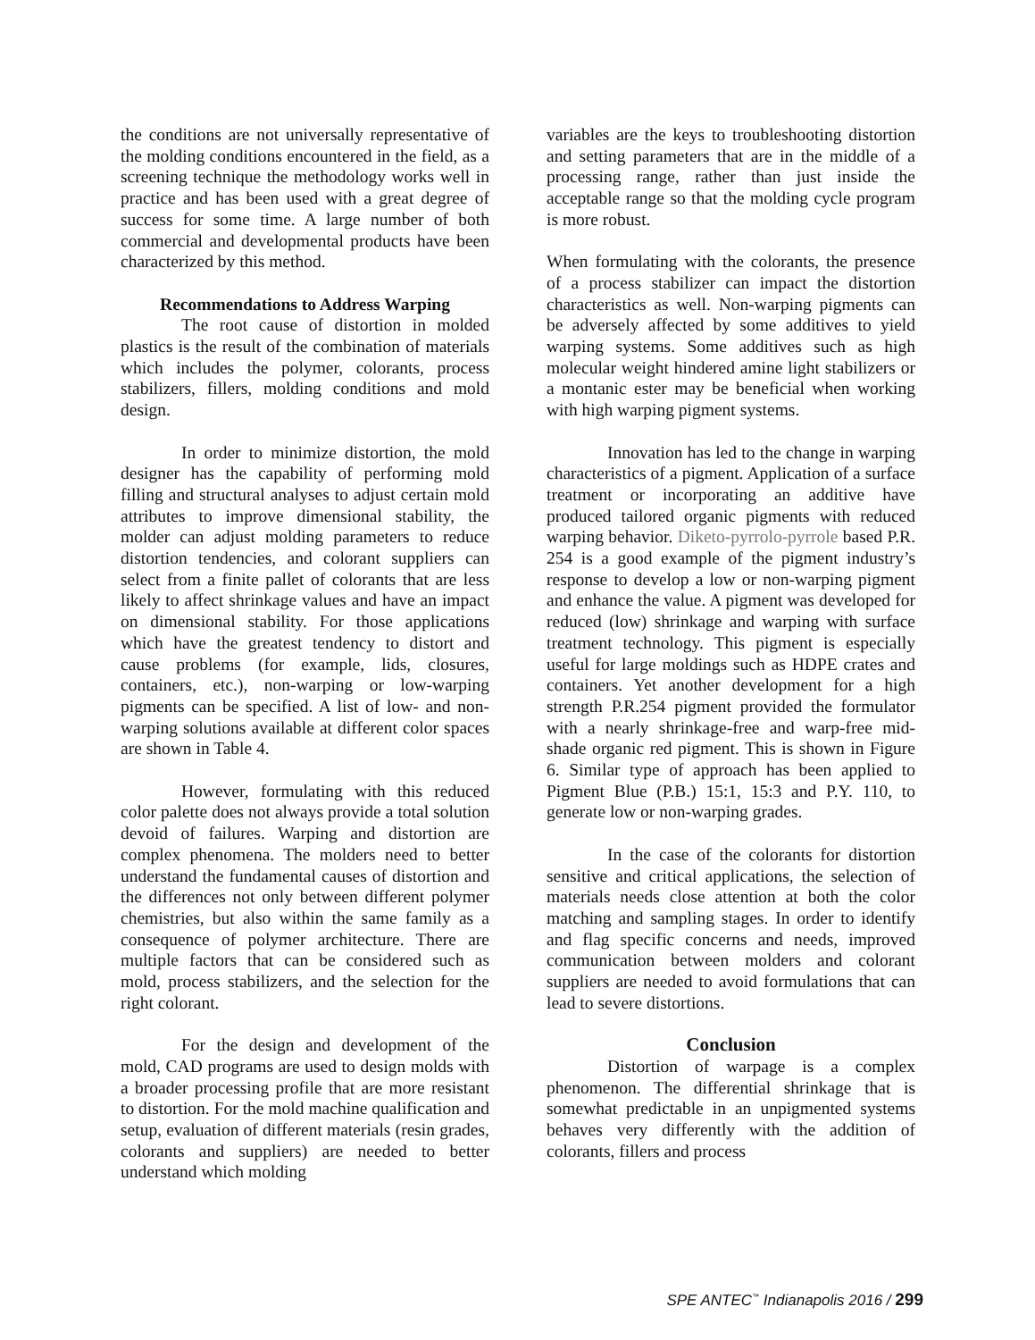the conditions are not universally representative of the molding conditions encountered in the field, as a screening technique the methodology works well in practice and has been used with a great degree of success for some time. A large number of both commercial and developmental products have been characterized by this method.
Recommendations to Address Warping
The root cause of distortion in molded plastics is the result of the combination of materials which includes the polymer, colorants, process stabilizers, fillers, molding conditions and mold design.
In order to minimize distortion, the mold designer has the capability of performing mold filling and structural analyses to adjust certain mold attributes to improve dimensional stability, the molder can adjust molding parameters to reduce distortion tendencies, and colorant suppliers can select from a finite pallet of colorants that are less likely to affect shrinkage values and have an impact on dimensional stability. For those applications which have the greatest tendency to distort and cause problems (for example, lids, closures, containers, etc.), non-warping or low-warping pigments can be specified. A list of low- and non-warping solutions available at different color spaces are shown in Table 4.
However, formulating with this reduced color palette does not always provide a total solution devoid of failures. Warping and distortion are complex phenomena. The molders need to better understand the fundamental causes of distortion and the differences not only between different polymer chemistries, but also within the same family as a consequence of polymer architecture. There are multiple factors that can be considered such as mold, process stabilizers, and the selection for the right colorant.
For the design and development of the mold, CAD programs are used to design molds with a broader processing profile that are more resistant to distortion. For the mold machine qualification and setup, evaluation of different materials (resin grades, colorants and suppliers) are needed to better understand which molding
variables are the keys to troubleshooting distortion and setting parameters that are in the middle of a processing range, rather than just inside the acceptable range so that the molding cycle program is more robust.
When formulating with the colorants, the presence of a process stabilizer can impact the distortion characteristics as well. Non-warping pigments can be adversely affected by some additives to yield warping systems. Some additives such as high molecular weight hindered amine light stabilizers or a montanic ester may be beneficial when working with high warping pigment systems.
Innovation has led to the change in warping characteristics of a pigment. Application of a surface treatment or incorporating an additive have produced tailored organic pigments with reduced warping behavior. Diketo-pyrrolo-pyrrole based P.R. 254 is a good example of the pigment industry’s response to develop a low or non-warping pigment and enhance the value. A pigment was developed for reduced (low) shrinkage and warping with surface treatment technology. This pigment is especially useful for large moldings such as HDPE crates and containers. Yet another development for a high strength P.R.254 pigment provided the formulator with a nearly shrinkage-free and warp-free mid-shade organic red pigment. This is shown in Figure 6. Similar type of approach has been applied to Pigment Blue (P.B.) 15:1, 15:3 and P.Y. 110, to generate low or non-warping grades.
In the case of the colorants for distortion sensitive and critical applications, the selection of materials needs close attention at both the color matching and sampling stages. In order to identify and flag specific concerns and needs, improved communication between molders and colorant suppliers are needed to avoid formulations that can lead to severe distortions.
Conclusion
Distortion of warpage is a complex phenomenon. The differential shrinkage that is somewhat predictable in an unpigmented systems behaves very differently with the addition of colorants, fillers and process
SPE ANTEC<sup>™</sup> Indianapolis 2016 / 299